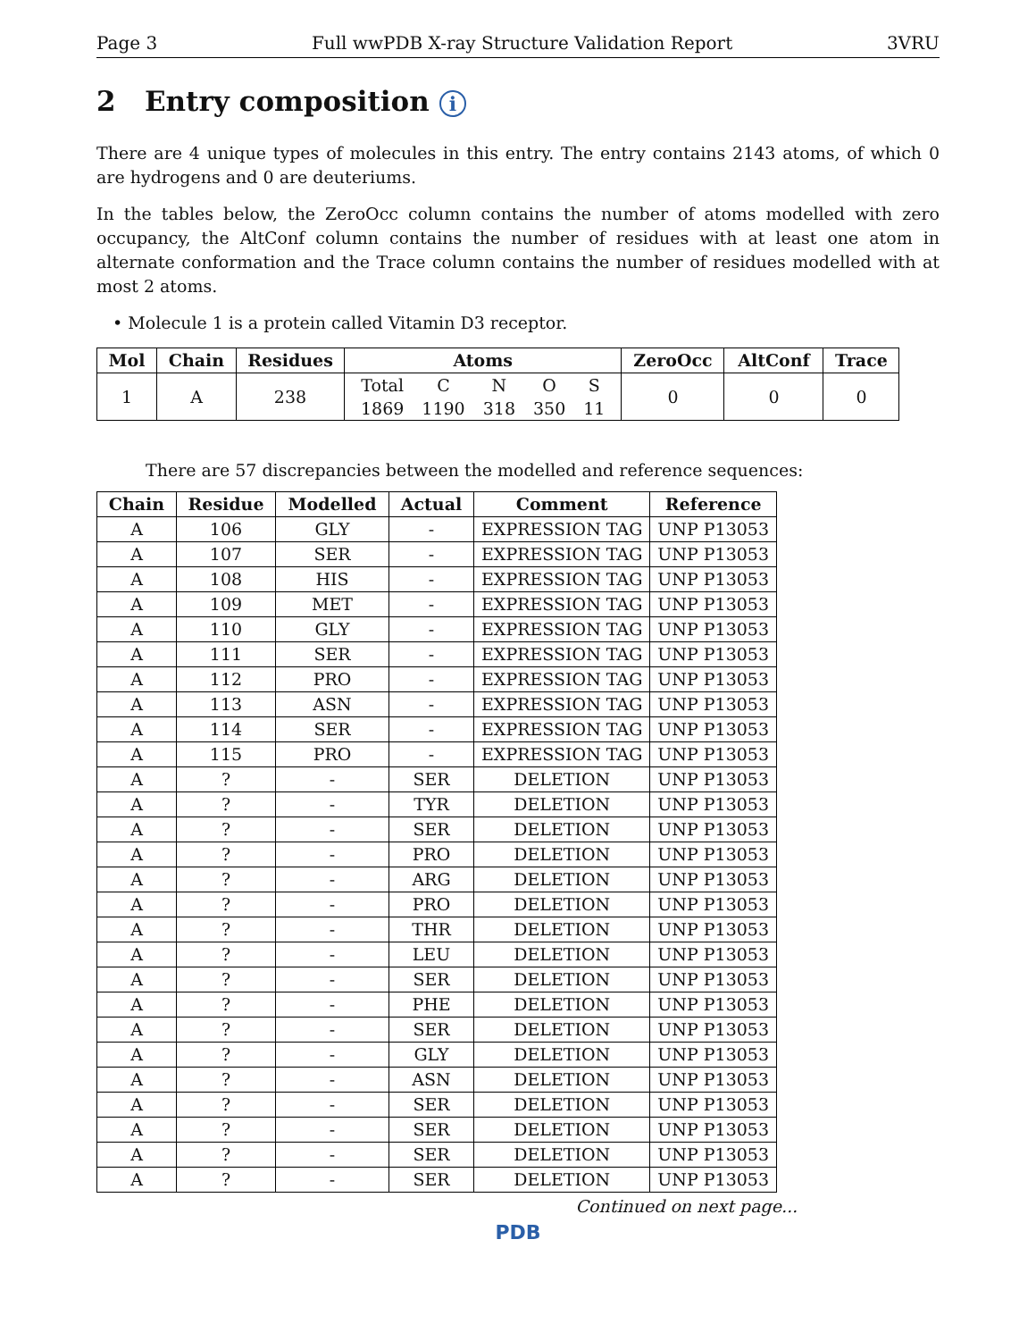Page 3 Full wwPDB X-ray Structure Validation Report 3VRU
2 Entry composition i
There are 4 unique types of molecules in this entry. The entry contains 2143 atoms, of which 0 are hydrogens and 0 are deuteriums.
In the tables below, the ZeroOcc column contains the number of atoms modelled with zero occupancy, the AltConf column contains the number of residues with at least one atom in alternate conformation and the Trace column contains the number of residues modelled with at most 2 atoms.
• Molecule 1 is a protein called Vitamin D3 receptor.
| Mol | Chain | Residues | Atoms | ZeroOcc | AltConf | Trace |
| --- | --- | --- | --- | --- | --- | --- |
| 1 | A | 238 | / Total / C / N / O / S / / 1869 / 1190 / 318 / 350 / 11 / | 0 | 0 | 0 |
There are 57 discrepancies between the modelled and reference sequences:
| Chain | Residue | Modelled | Actual | Comment | Reference |
| --- | --- | --- | --- | --- | --- |
| A | 106 | GLY | - | EXPRESSION TAG | UNP P13053 |
| A | 107 | SER | - | EXPRESSION TAG | UNP P13053 |
| A | 108 | HIS | - | EXPRESSION TAG | UNP P13053 |
| A | 109 | MET | - | EXPRESSION TAG | UNP P13053 |
| A | 110 | GLY | - | EXPRESSION TAG | UNP P13053 |
| A | 111 | SER | - | EXPRESSION TAG | UNP P13053 |
| A | 112 | PRO | - | EXPRESSION TAG | UNP P13053 |
| A | 113 | ASN | - | EXPRESSION TAG | UNP P13053 |
| A | 114 | SER | - | EXPRESSION TAG | UNP P13053 |
| A | 115 | PRO | - | EXPRESSION TAG | UNP P13053 |
| A | ? | - | SER | DELETION | UNP P13053 |
| A | ? | - | TYR | DELETION | UNP P13053 |
| A | ? | - | SER | DELETION | UNP P13053 |
| A | ? | - | PRO | DELETION | UNP P13053 |
| A | ? | - | ARG | DELETION | UNP P13053 |
| A | ? | - | PRO | DELETION | UNP P13053 |
| A | ? | - | THR | DELETION | UNP P13053 |
| A | ? | - | LEU | DELETION | UNP P13053 |
| A | ? | - | SER | DELETION | UNP P13053 |
| A | ? | - | PHE | DELETION | UNP P13053 |
| A | ? | - | SER | DELETION | UNP P13053 |
| A | ? | - | GLY | DELETION | UNP P13053 |
| A | ? | - | ASN | DELETION | UNP P13053 |
| A | ? | - | SER | DELETION | UNP P13053 |
| A | ? | - | SER | DELETION | UNP P13053 |
| A | ? | - | SER | DELETION | UNP P13053 |
| A | ? | - | SER | DELETION | UNP P13053 |
Continued on next page...
PDB